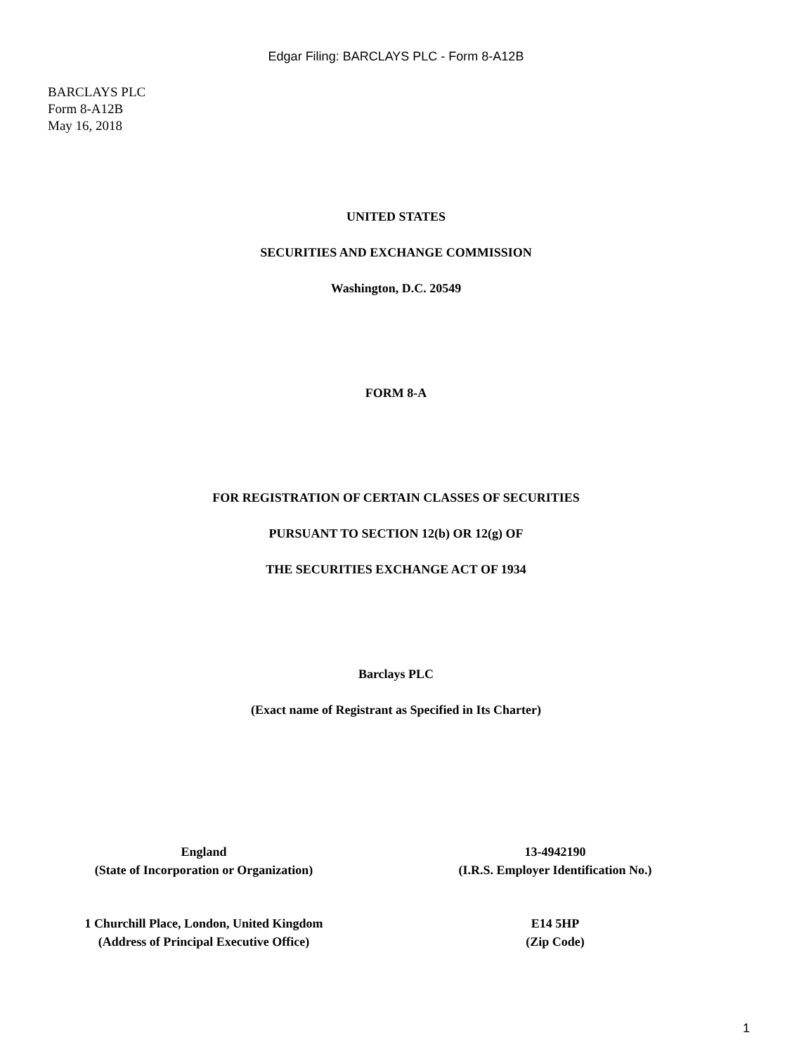Edgar Filing: BARCLAYS PLC - Form 8-A12B
BARCLAYS PLC
Form 8-A12B
May 16, 2018
UNITED STATES
SECURITIES AND EXCHANGE COMMISSION
Washington, D.C. 20549
FORM 8-A
FOR REGISTRATION OF CERTAIN CLASSES OF SECURITIES
PURSUANT TO SECTION 12(b) OR 12(g) OF
THE SECURITIES EXCHANGE ACT OF 1934
Barclays PLC
(Exact name of Registrant as Specified in Its Charter)
England
(State of Incorporation or Organization)
13-4942190
(I.R.S. Employer Identification No.)
1 Churchill Place, London, United Kingdom
(Address of Principal Executive Office)
E14 5HP
(Zip Code)
1